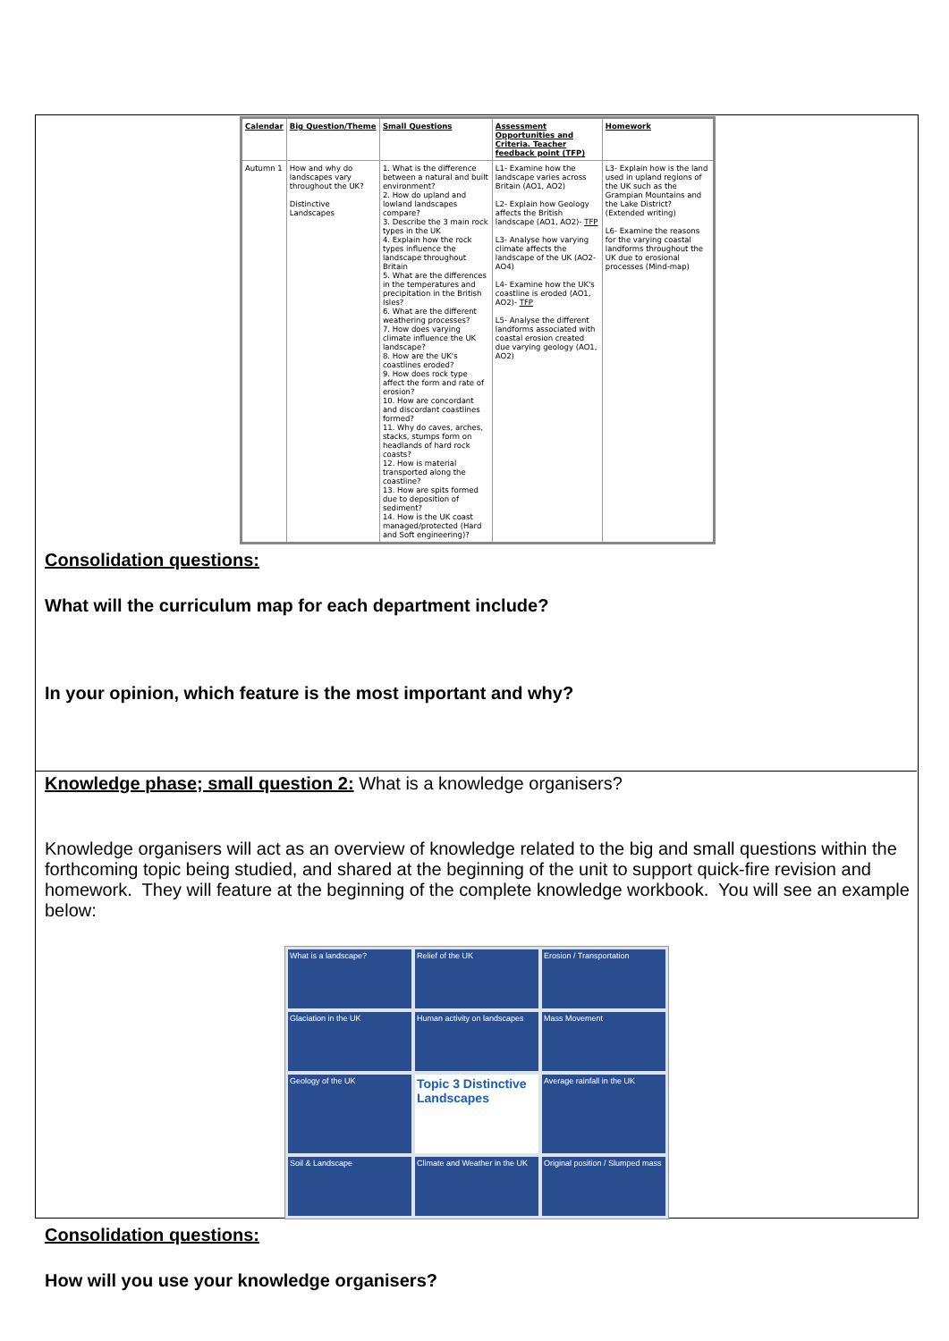| Calendar | Big Question/Theme | Small Questions | Assessment Opportunities and Criteria. Teacher feedback point (TFP) | Homework |
| --- | --- | --- | --- | --- |
| Autumn 1 | How and why do landscapes vary throughout the UK? Distinctive Landscapes | 1. What is the difference between a natural and built environment? 2. How do upland and lowland landscapes compare? 3. Describe the 3 main rock types in the UK 4. Explain how the rock types influence the landscape throughout Britain 5. What are the differences in the temperatures and precipitation in the British Isles? 6. What are the different weathering processes? 7. How does varying climate influence the UK landscape? 8. How are the UK's coastlines eroded? 9. How does rock type affect the form and rate of erosion? 10. How are concordant and discordant coastlines formed? 11. Why do caves, arches, stacks, stumps form on headlands of hard rock coasts? 12. How is material transported along the coastline? 13. How are spits formed due to deposition of sediment? 14. How is the UK coast managed/protected (Hard and Soft engineering)? | L1- Examine how the landscape varies across Britain (AO1, AO2) L2- Explain how Geology affects the British landscape (AO1, AO2)- TFP L3- Analyse how varying climate affects the landscape of the UK (AO2-AO4) L4- Examine how the UK's coastline is eroded (AO1, AO2)- TFP L5- Analyse the different landforms associated with coastal erosion created due varying geology (AO1, AO2) | L3- Explain how is the land used in upland regions of the UK such as the Grampian Mountains and the Lake District? (Extended writing) L6- Examine the reasons for the varying coastal landforms throughout the UK due to erosional processes (Mind-map) |
Consolidation questions:
What will the curriculum map for each department include?
In your opinion, which feature is the most important and why?
Knowledge phase; small question 2: What is a knowledge organisers?
Knowledge organisers will act as an overview of knowledge related to the big and small questions within the forthcoming topic being studied, and shared at the beginning of the unit to support quick-fire revision and homework. They will feature at the beginning of the complete knowledge workbook. You will see an example below:
What is a landscape?
Relief of the UK
Erosion / Transportation
Glaciation in the UK
Human activity on landscapes
Mass Movement
Geology of the UK
Topic 3 Distinctive Landscapes
Average rainfall in the UK
Soil & Landscape
Climate and Weather in the UK
Original position / Slumped mass
Consolidation questions:
How will you use your knowledge organisers?